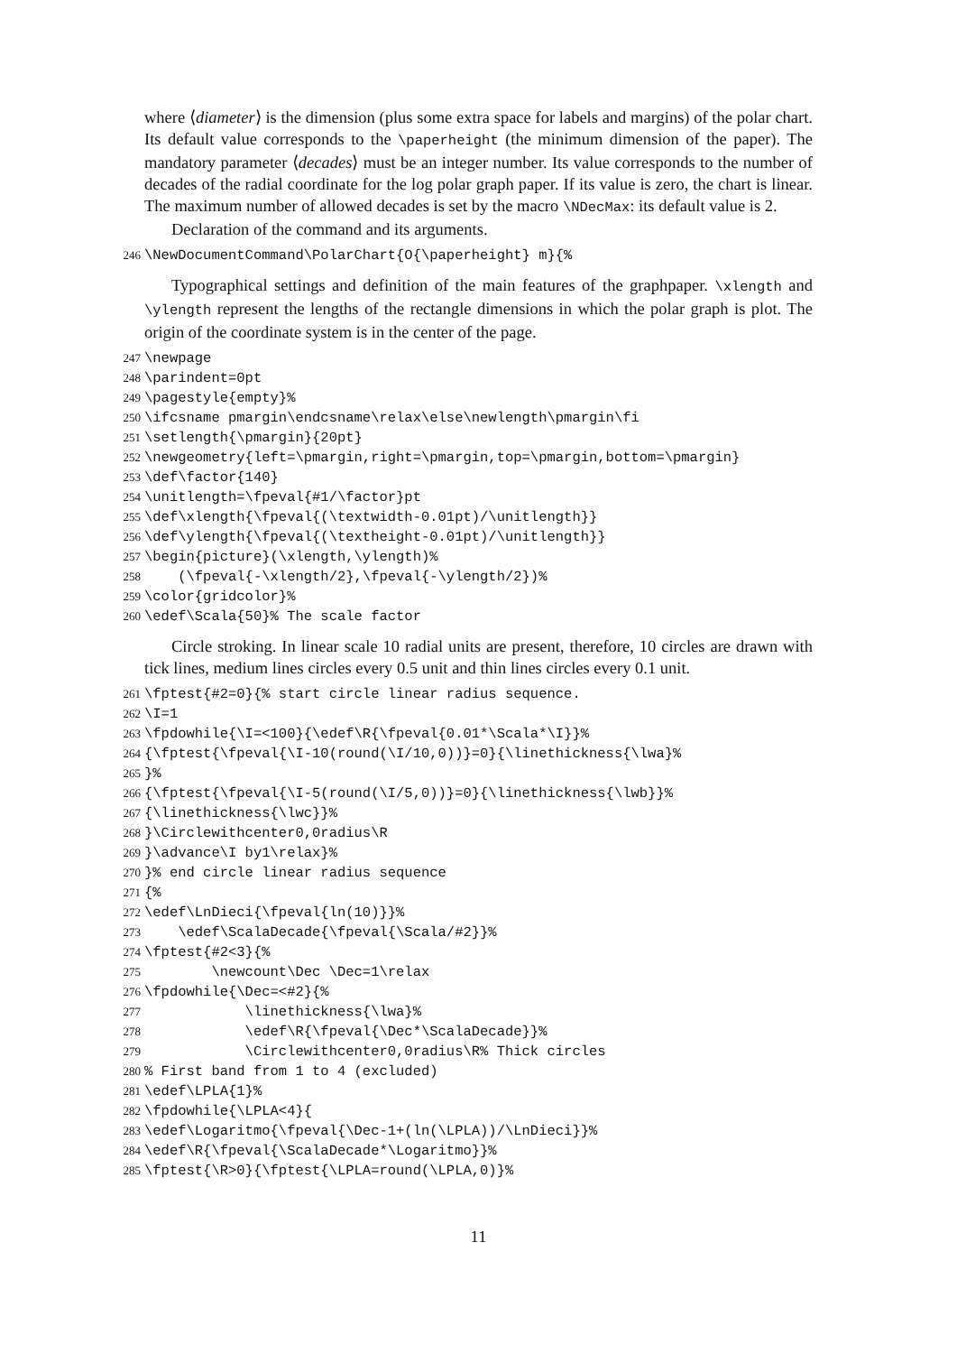where ⟨diameter⟩ is the dimension (plus some extra space for labels and margins) of the polar chart. Its default value corresponds to the \paperheight (the minimum dimension of the paper). The mandatory parameter ⟨decades⟩ must be an integer number. Its value corresponds to the number of decades of the radial coordinate for the log polar graph paper. If its value is zero, the chart is linear. The maximum number of allowed decades is set by the macro \NDecMax: its default value is 2.
Declaration of the command and its arguments.
246 \NewDocumentCommand\PolarChart{O{\paperheight} m}{%
Typographical settings and definition of the main features of the graphpaper. \xlength and \ylength represent the lengths of the rectangle dimensions in which the polar graph is plot. The origin of the coordinate system is in the center of the page.
247 \newpage
248 \parindent=0pt
249 \pagestyle{empty}%
250 \ifcsname pmargin\endcsname\relax\else\newlength\pmargin\fi
251 \setlength{\pmargin}{20pt}
252 \newgeometry{left=\pmargin,right=\pmargin,top=\pmargin,bottom=\pmargin}
253 \def\factor{140}
254 \unitlength=\fpeval{#1/\factor}pt
255 \def\xlength{\fpeval{(\textwidth-0.01pt)/\unitlength}}
256 \def\ylength{\fpeval{(\textheight-0.01pt)/\unitlength}}
257 \begin{picture}(\xlength,\ylength)%
258 (\fpeval{-\xlength/2},\fpeval{-\ylength/2})%
259 \color{gridcolor}%
260 \edef\Scala{50}% The scale factor
Circle stroking. In linear scale 10 radial units are present, therefore, 10 circles are drawn with tick lines, medium lines circles every 0.5 unit and thin lines circles every 0.1 unit.
261 \fptest{#2=0}{% start circle linear radius sequence.
262 \I=1
263 \fpdowhile{\I=<100}{\edef\R{\fpeval{0.01*\Scala*\I}}%
264 {\fptest{\fpeval{\I-10(round(\I/10,0))}=0}{\linethickness{\lwa}%
265 }%
266 {\fptest{\fpeval{\I-5(round(\I/5,0))}=0}{\linethickness{\lwb}}%
267 {\linethickness{\lwc}}%
268 }\Circlewithcenter0,0radius\R
269 }\advance\I by1\relax}%
270 }% end circle linear radius sequence
271 {%
272 \edef\LnDieci{\fpeval{ln(10)}}%
273 \edef\ScalaDecade{\fpeval{\Scala/#2}}%
274 \fptest{#2<3}{%
275 \newcount\Dec \Dec=1\relax
276 \fpdowhile{\Dec=<#2}{%
277 \linethickness{\lwa}%
278 \edef\R{\fpeval{\Dec*\ScalaDecade}}%
279 \Circlewithcenter0,0radius\R% Thick circles
280% First band from 1 to 4 (excluded)
281 \edef\LPLA{1}%
282 \fpdowhile{\LPLA<4}{
283 \edef\Logaritmo{\fpeval{\Dec-1+(ln(\LPLA))/\LnDieci}}%
284 \edef\R{\fpeval{\ScalaDecade*\Logaritmo}}%
285 \fptest{\R>0}{\fptest{\LPLA=round(\LPLA,0)}%
11